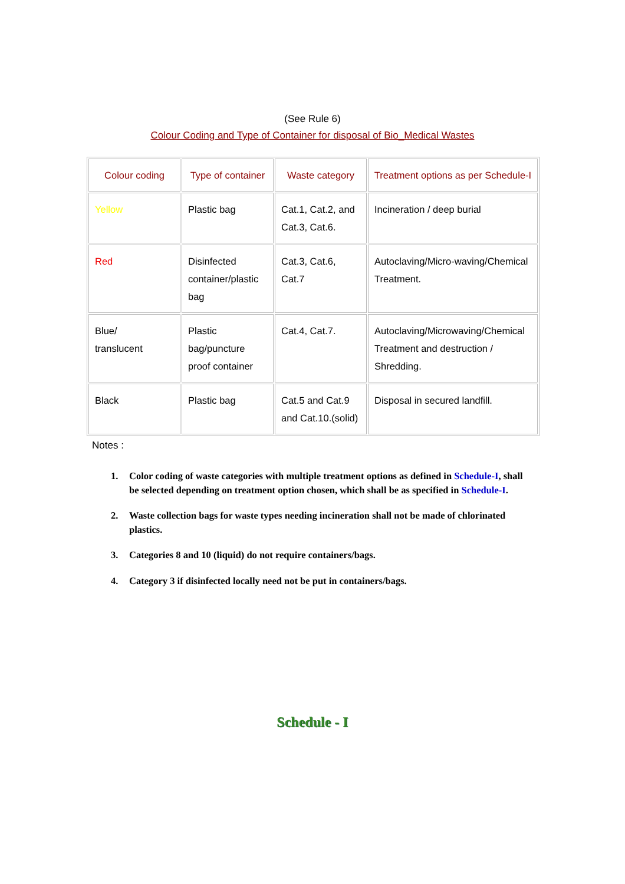(See Rule 6)
Colour Coding and Type of Container for disposal of Bio_Medical Wastes
| Colour coding | Type of container | Waste category | Treatment options as per Schedule-I |
| --- | --- | --- | --- |
| Yellow | Plastic bag | Cat.1, Cat.2, and Cat.3, Cat.6. | Incineration / deep burial |
| Red | Disinfected container/plastic bag | Cat.3, Cat.6, Cat.7 | Autoclaving/Micro-waving/Chemical Treatment. |
| Blue/ translucent | Plastic bag/puncture proof container | Cat.4, Cat.7. | Autoclaving/Microwaving/Chemical Treatment and destruction / Shredding. |
| Black | Plastic bag | Cat.5 and Cat.9 and Cat.10.(solid) | Disposal in secured landfill. |
Notes :
1. Color coding of waste categories with multiple treatment options as defined in Schedule-I, shall be selected depending on treatment option chosen, which shall be as specified in Schedule-I.
2. Waste collection bags for waste types needing incineration shall not be made of chlorinated plastics.
3. Categories 8 and 10 (liquid) do not require containers/bags.
4. Category 3 if disinfected locally need not be put in containers/bags.
Schedule - I